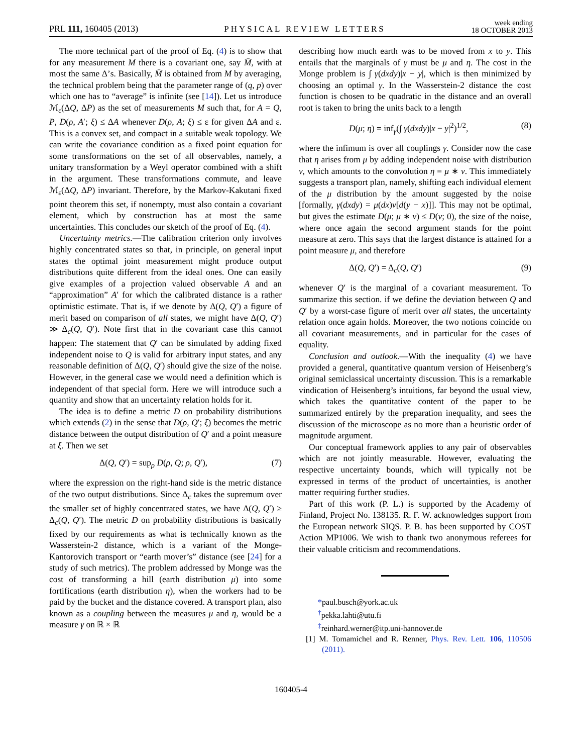PRL 111, 160405 (2013) PHYSICAL REVIEW LETTERS week ending
18 OCTOBER 2013
The more technical part of the proof of Eq. (4) is to show that for any measurement M there is a covariant one, say M̄, with at most the same Δ’s. Basically, M̄ is obtained from M by averaging, the technical problem being that the parameter range of (q, p) over which one has to “average” is infinite (see [14]). Let us introduce ℳ<sub>ε</sub>(ΔQ, ΔP) as the set of measurements M such that, for A = Q, P, D(ρ, A′; ξ) ≤ ΔA whenever D(ρ, A; ξ) ≤ ε for given ΔA and ε. This is a convex set, and compact in a suitable weak topology. We can write the covariance condition as a fixed point equation for some transformations on the set of all observables, namely, a unitary transformation by a Weyl operator combined with a shift in the argument. These transformations commute, and leave ℳ<sub>ε</sub>(ΔQ, ΔP) invariant. Therefore, by the Markov-Kakutani fixed point theorem this set, if nonempty, must also contain a covariant element, which by construction has at most the same uncertainties. This concludes our sketch of the proof of Eq. (4).
Uncertainty metrics.—The calibration criterion only involves highly concentrated states so that, in principle, on general input states the optimal joint measurement might produce output distributions quite different from the ideal ones. One can easily give examples of a projection valued observable A and an “approximation” A′ for which the calibrated distance is a rather optimistic estimate. That is, if we denote by Δ(Q, Q′) a figure of merit based on comparison of all states, we might have Δ(Q, Q′) ≫ Δ<sub>c</sub>(Q, Q′). Note first that in the covariant case this cannot happen: The statement that Q′ can be simulated by adding fixed independent noise to Q is valid for arbitrary input states, and any reasonable definition of Δ(Q, Q′) should give the size of the noise. However, in the general case we would need a definition which is independent of that special form. Here we will introduce such a quantity and show that an uncertainty relation holds for it.
The idea is to define a metric D on probability distributions which extends (2) in the sense that D(ρ, Q′; ξ) becomes the metric distance between the output distribution of Q′ and a point measure at ξ. Then we set
Δ(Q, Q′) = sup<sub>ρ</sub> D(ρ, Q; ρ, Q′), (7)
where the expression on the right-hand side is the metric distance of the two output distributions. Since Δ<sub>c</sub> takes the supremum over the smaller set of highly concentrated states, we have Δ(Q, Q′) ≥ Δ<sub>c</sub>(Q, Q′). The metric D on probability distributions is basically fixed by our requirements as what is technically known as the Wasserstein-2 distance, which is a variant of the Monge-Kantorovich transport or “earth mover’s” distance (see [24] for a study of such metrics). The problem addressed by Monge was the cost of transforming a hill (earth distribution μ) into some fortifications (earth distribution η), when the workers had to be paid by the bucket and the distance covered. A transport plan, also known as a coupling between the measures μ and η, would be a measure γ on ℝ × ℝ
describing how much earth was to be moved from x to y. This entails that the marginals of γ must be μ and η. The cost in the Monge problem is ∫ γ(dxdy)|x − y|, which is then minimized by choosing an optimal γ. In the Wasserstein-2 distance the cost function is chosen to be quadratic in the distance and an overall root is taken to bring the units back to a length
D(μ; η) = inf<sub>γ</sub>(∫ γ(dxdy)|x − y|<sup>2</sup>)<sup>1/2</sup>, (8)
where the infimum is over all couplings γ. Consider now the case that η arises from μ by adding independent noise with distribution ν, which amounts to the convolution η = μ ∗ ν. This immediately suggests a transport plan, namely, shifting each individual element of the μ distribution by the amount suggested by the noise [formally, γ(dxdy) = μ(dx)ν[d(y − x)]]. This may not be optimal, but gives the estimate D(μ; μ ∗ ν) ≤ D(ν; 0), the size of the noise, where once again the second argument stands for the point measure at zero. This says that the largest distance is attained for a point measure μ, and therefore
Δ(Q, Q′) = Δ<sub>c</sub>(Q, Q′) (9)
whenever Q′ is the marginal of a covariant measurement. To summarize this section. if we define the deviation between Q and Q′ by a worst-case figure of merit over all states, the uncertainty relation once again holds. Moreover, the two notions coincide on all covariant measurements, and in particular for the cases of equality.
Conclusion and outlook.—With the inequality (4) we have provided a general, quantitative quantum version of Heisenberg’s original semiclassical uncertainty discussion. This is a remarkable vindication of Heisenberg’s intuitions, far beyond the usual view, which takes the quantitative content of the paper to be summarized entirely by the preparation inequality, and sees the discussion of the microscope as no more than a heuristic order of magnitude argument.
Our conceptual framework applies to any pair of observables which are not jointly measurable. However, evaluating the respective uncertainty bounds, which will typically not be expressed in terms of the product of uncertainties, is another matter requiring further studies.
Part of this work (P. L.) is supported by the Academy of Finland, Project No. 138135. R. F. W. acknowledges support from the European network SIQS. P. B. has been supported by COST Action MP1006. We wish to thank two anonymous referees for their valuable criticism and recommendations.
*paul.busch@york.ac.uk
<sup>†</sup> pekka.lahti@utu.fi
<sup>‡</sup> reinhard.werner@itp.uni-hannover.de
[1] M. Tomamichel and R. Renner, Phys. Rev. Lett. 106, 110506 (2011).
160405-4